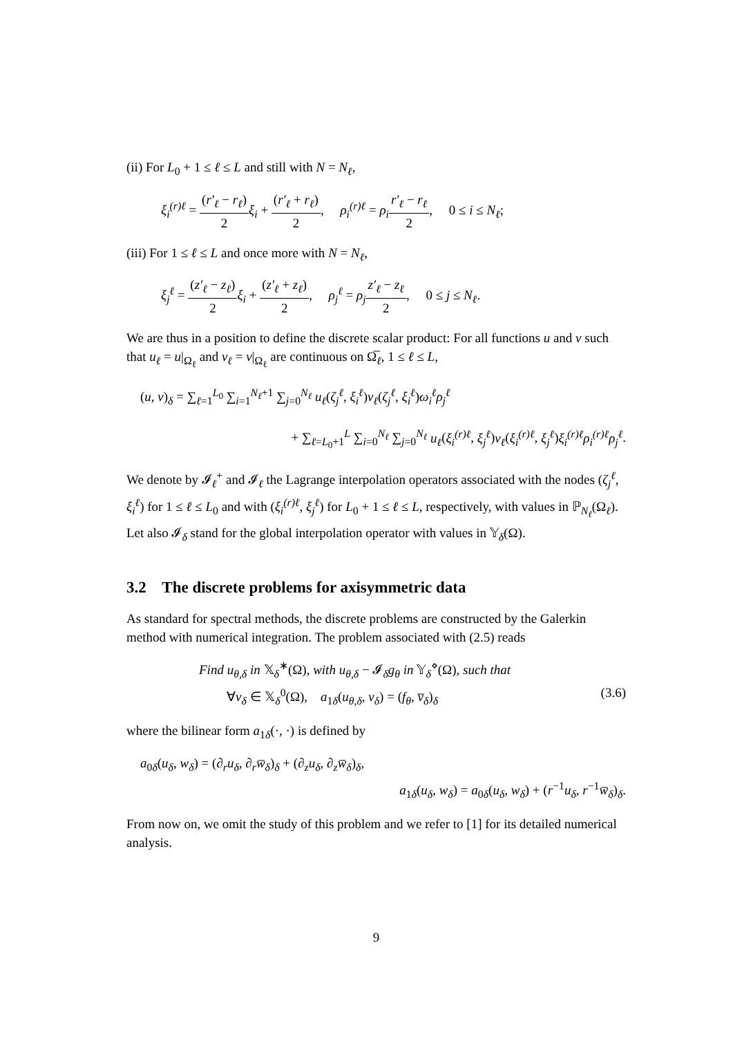(ii) For L<sub>0</sub> + 1 ≤ ℓ ≤ L and still with N = N<sub>ℓ</sub>,
ξ<sub>i</sub><sup>(r)ℓ</sup> = (r′<sub>ℓ</sub> − r<sub>ℓ</sub>) 2 ξ<sub>i</sub> + (r′<sub>ℓ</sub> + r<sub>ℓ</sub>) 2, ρ<sub>i</sub><sup>(r)ℓ</sup> = ρ<sub>i</sub> r′<sub>ℓ</sub> − r<sub>ℓ</sub> 2, 0 ≤ i ≤ N<sub>ℓ</sub>;
(iii) For 1 ≤ ℓ ≤ L and once more with N = N<sub>ℓ</sub>,
ξ<sub>j</sub><sup>ℓ</sup> = (z′<sub>ℓ</sub> − z<sub>ℓ</sub>) 2 ξ<sub>i</sub> + (z′<sub>ℓ</sub> + z<sub>ℓ</sub>) 2, ρ<sub>j</sub><sup>ℓ</sup> = ρ<sub>j</sub> z′<sub>ℓ</sub> − z<sub>ℓ</sub> 2, 0 ≤ j ≤ N<sub>ℓ</sub>.
We are thus in a position to define the discrete scalar product: For all functions u and v such that u<sub>ℓ</sub> = u|<sub>Ω<sub>ℓ</sub></sub> and v<sub>ℓ</sub> = v|<sub>Ω<sub>ℓ</sub></sub> are continuous on Ω̅<sub>ℓ</sub>, 1 ≤ ℓ ≤ L,
(u, v)<sub>δ</sub> = ∑<sub>ℓ=1</sub><sup>L<sub>0</sub></sup> ∑<sub>i=1</sub><sup>N<sub>ℓ</sub>+1</sup> ∑<sub>j=0</sub><sup>N<sub>ℓ</sub></sup> u<sub>ℓ</sub>(ζ<sub>j</sub><sup>ℓ</sup>, ξ<sub>i</sub><sup>ℓ</sup>)v<sub>ℓ</sub>(ζ<sub>j</sub><sup>ℓ</sup>, ξ<sub>i</sub><sup>ℓ</sup>)ω<sub>i</sub><sup>ℓ</sup>ρ<sub>j</sub><sup>ℓ</sup>
+ ∑<sub>ℓ=L<sub>0</sub>+1</sub><sup>L</sup> ∑<sub>i=0</sub><sup>N<sub>ℓ</sub></sup> ∑<sub>j=0</sub><sup>N<sub>ℓ</sub></sup> u<sub>ℓ</sub>(ξ<sub>i</sub><sup>(r)ℓ</sup>, ξ<sub>j</sub><sup>ℓ</sup>)v<sub>ℓ</sub>(ξ<sub>i</sub><sup>(r)ℓ</sup>, ξ<sub>j</sub><sup>ℓ</sup>)ξ<sub>i</sub><sup>(r)ℓ</sup>ρ<sub>i</sub><sup>(r)ℓ</sup>ρ<sub>j</sub><sup>ℓ</sup>.
We denote by 𝓘<sub>ℓ</sub><sup>+</sup> and 𝓘<sub>ℓ</sub> the Lagrange interpolation operators associated with the nodes (ζ<sub>j</sub><sup>ℓ</sup>, ξ<sub>i</sub><sup>ℓ</sup>) for 1 ≤ ℓ ≤ L<sub>0</sub> and with (ξ<sub>i</sub><sup>(r)ℓ</sup>, ξ<sub>j</sub><sup>ℓ</sup>) for L<sub>0</sub> + 1 ≤ ℓ ≤ L, respectively, with values in ℙ<sub>N<sub>ℓ</sub></sub>(Ω<sub>ℓ</sub>). Let also 𝓘<sub>δ</sub> stand for the global interpolation operator with values in 𝕐<sub>δ</sub>(Ω).
3.2 The discrete problems for axisymmetric data
As standard for spectral methods, the discrete problems are constructed by the Galerkin method with numerical integration. The problem associated with (2.5) reads
Find u<sub>θ,δ</sub> in 𝕏<sub>δ</sub><sup>∗</sup>(Ω), with u<sub>θ,δ</sub> − 𝓘<sub>δ</sub>g<sub>θ</sub> in 𝕐<sub>δ</sub><sup>⋄</sup>(Ω), such that
∀v<sub>δ</sub> ∈ 𝕏<sub>δ</sub><sup>0</sup>(Ω), a<sub>1δ</sub>(u<sub>θ,δ</sub>, v<sub>δ</sub>) = (f<sub>θ</sub>, v̅<sub>δ</sub>)<sub>δ</sub> (3.6)
where the bilinear form a<sub>1δ</sub>(·, ·) is defined by
a<sub>0δ</sub>(u<sub>δ</sub>, w<sub>δ</sub>) = (∂<sub>r</sub>u<sub>δ</sub>, ∂<sub>r</sub>w̅<sub>δ</sub>)<sub>δ</sub> + (∂<sub>z</sub>u<sub>δ</sub>, ∂<sub>z</sub>w̅<sub>δ</sub>)<sub>δ</sub>,
a<sub>1δ</sub>(u<sub>δ</sub>, w<sub>δ</sub>) = a<sub>0δ</sub>(u<sub>δ</sub>, w<sub>δ</sub>) + (r<sup>−1</sup>u<sub>δ</sub>, r<sup>−1</sup>w̅<sub>δ</sub>)<sub>δ</sub>.
From now on, we omit the study of this problem and we refer to [1] for its detailed numerical analysis.
9